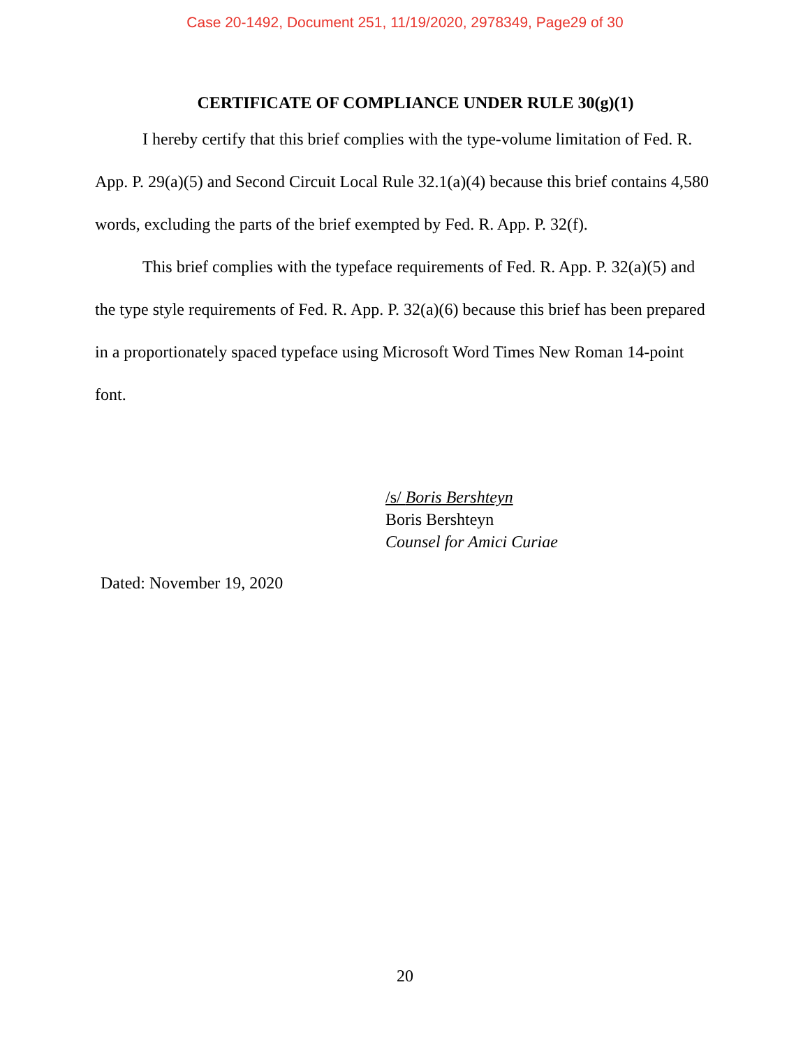Case 20-1492, Document 251, 11/19/2020, 2978349, Page29 of 30
CERTIFICATE OF COMPLIANCE UNDER RULE 30(g)(1)
I hereby certify that this brief complies with the type-volume limitation of Fed. R. App. P. 29(a)(5) and Second Circuit Local Rule 32.1(a)(4) because this brief contains 4,580 words, excluding the parts of the brief exempted by Fed. R. App. P. 32(f).
This brief complies with the typeface requirements of Fed. R. App. P. 32(a)(5) and the type style requirements of Fed. R. App. P. 32(a)(6) because this brief has been prepared in a proportionately spaced typeface using Microsoft Word Times New Roman 14-point font.
/s/ Boris Bershteyn
Boris Bershteyn
Counsel for Amici Curiae
Dated: November 19, 2020
20